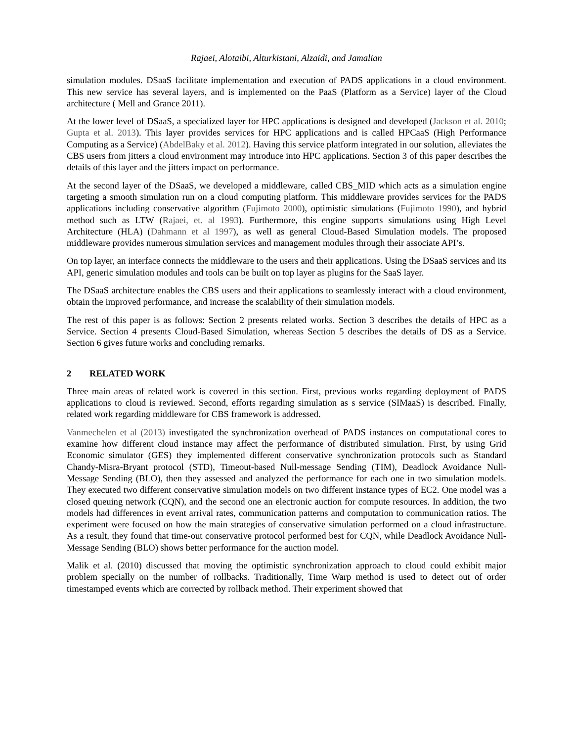Rajaei, Alotaibi, Alturkistani, Alzaidi, and Jamalian
simulation modules. DSaaS facilitate implementation and execution of PADS applications in a cloud environment. This new service has several layers, and is implemented on the PaaS (Platform as a Service) layer of the Cloud architecture ( Mell and Grance 2011).
At the lower level of DSaaS, a specialized layer for HPC applications is designed and developed (Jackson et al. 2010; Gupta et al. 2013). This layer provides services for HPC applications and is called HPCaaS (High Performance Computing as a Service) (AbdelBaky et al. 2012). Having this service platform integrated in our solution, alleviates the CBS users from jitters a cloud environment may introduce into HPC applications. Section 3 of this paper describes the details of this layer and the jitters impact on performance.
At the second layer of the DSaaS, we developed a middleware, called CBS_MID which acts as a simulation engine targeting a smooth simulation run on a cloud computing platform. This middleware provides services for the PADS applications including conservative algorithm (Fujimoto 2000), optimistic simulations (Fujimoto 1990), and hybrid method such as LTW (Rajaei, et. al 1993). Furthermore, this engine supports simulations using High Level Architecture (HLA) (Dahmann et al 1997), as well as general Cloud-Based Simulation models. The proposed middleware provides numerous simulation services and management modules through their associate API’s.
On top layer, an interface connects the middleware to the users and their applications. Using the DSaaS services and its API, generic simulation modules and tools can be built on top layer as plugins for the SaaS layer.
The DSaaS architecture enables the CBS users and their applications to seamlessly interact with a cloud environment, obtain the improved performance, and increase the scalability of their simulation models.
The rest of this paper is as follows: Section 2 presents related works. Section 3 describes the details of HPC as a Service. Section 4 presents Cloud-Based Simulation, whereas Section 5 describes the details of DS as a Service. Section 6 gives future works and concluding remarks.
2 RELATED WORK
Three main areas of related work is covered in this section. First, previous works regarding deployment of PADS applications to cloud is reviewed. Second, efforts regarding simulation as s service (SIMaaS) is described. Finally, related work regarding middleware for CBS framework is addressed.
Vanmechelen et al (2013) investigated the synchronization overhead of PADS instances on computational cores to examine how different cloud instance may affect the performance of distributed simulation. First, by using Grid Economic simulator (GES) they implemented different conservative synchronization protocols such as Standard Chandy-Misra-Bryant protocol (STD), Timeout-based Null-message Sending (TIM), Deadlock Avoidance Null-Message Sending (BLO), then they assessed and analyzed the performance for each one in two simulation models. They executed two different conservative simulation models on two different instance types of EC2. One model was a closed queuing network (CQN), and the second one an electronic auction for compute resources. In addition, the two models had differences in event arrival rates, communication patterns and computation to communication ratios. The experiment were focused on how the main strategies of conservative simulation performed on a cloud infrastructure. As a result, they found that time-out conservative protocol performed best for CQN, while Deadlock Avoidance Null-Message Sending (BLO) shows better performance for the auction model.
Malik et al. (2010) discussed that moving the optimistic synchronization approach to cloud could exhibit major problem specially on the number of rollbacks. Traditionally, Time Warp method is used to detect out of order timestamped events which are corrected by rollback method. Their experiment showed that